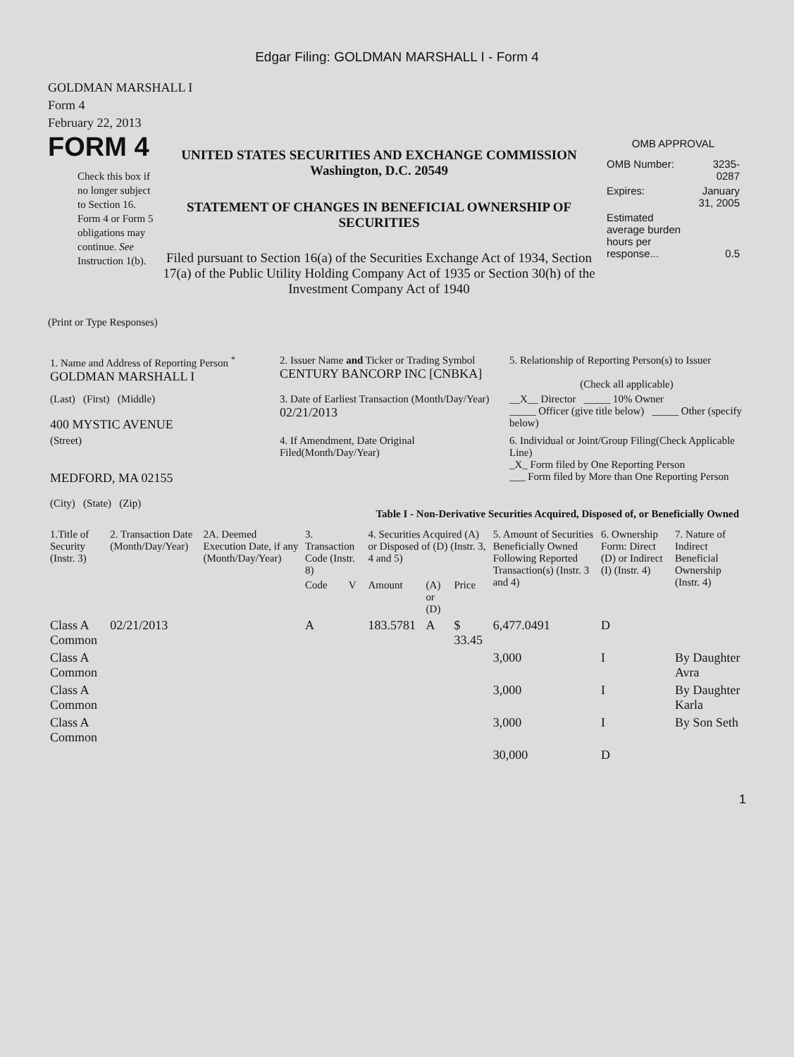Edgar Filing: GOLDMAN MARSHALL I - Form 4
GOLDMAN MARSHALL I
Form 4
February 22, 2013
FORM 4
Check this box if no longer subject to Section 16. Form 4 or Form 5 obligations may continue. See Instruction 1(b).
UNITED STATES SECURITIES AND EXCHANGE COMMISSION
Washington, D.C. 20549
STATEMENT OF CHANGES IN BENEFICIAL OWNERSHIP OF SECURITIES
Filed pursuant to Section 16(a) of the Securities Exchange Act of 1934, Section 17(a) of the Public Utility Holding Company Act of 1935 or Section 30(h) of the Investment Company Act of 1940
OMB APPROVAL
| OMB Number: | 3235-0287 |
| Expires: | January 31, 2005 |
| Estimated average burden hours per response... | 0.5 |
(Print or Type Responses)
| 1. Name and Address of Reporting Person <sup>*</sup> GOLDMAN MARSHALL I | 2. Issuer Name and Ticker or Trading Symbol CENTURY BANCORP INC [CNBKA] | 5. Relationship of Reporting Person(s) to Issuer (Check all applicable) |
| (Last) (First) (Middle) 400 MYSTIC AVENUE | 3. Date of Earliest Transaction (Month/Day/Year) 02/21/2013 | __X__ Director _____ 10% Owner _____ Officer (give title below) _____ Other (specify below) |
| (Street) MEDFORD, MA 02155 (City) (State) (Zip) | 4. If Amendment, Date Original Filed(Month/Day/Year) | 6. Individual or Joint/Group Filing(Check Applicable Line) _X_ Form filed by One Reporting Person ___ Form filed by More than One Reporting Person |
Table I - Non-Derivative Securities Acquired, Disposed of, or Beneficially Owned
| 1.Title of Security (Instr. 3) | 2. Transaction Date (Month/Day/Year) | 2A. Deemed Execution Date, if any (Month/Day/Year) | 3. Transaction Code (Instr. 8) | | 4. Securities Acquired (A) or Disposed of (D) (Instr. 3, 4 and 5) | | | 5. Amount of Securities Beneficially Owned Following Reported Transaction(s) (Instr. 3 and 4) | 6. Ownership Form: Direct (D) or Indirect (I) (Instr. 4) | 7. Nature of Indirect Beneficial Ownership (Instr. 4) |
| --- | --- | --- | --- | --- | --- | --- | --- | --- | --- | --- |
| | | | Code | V | Amount | (A) or (D) | Price | | | |
| Class A Common | 02/21/2013 | | A | | 183.5781 | A | $ 33.45 | 6,477.0491 | D | |
| Class A Common | | | | | | | | 3,000 | I | By Daughter Avra |
| Class A Common | | | | | | | | 3,000 | I | By Daughter Karla |
| Class A Common | | | | | | | | 3,000 | I | By Son Seth |
| | | | | | | | | 30,000 | D | |
1